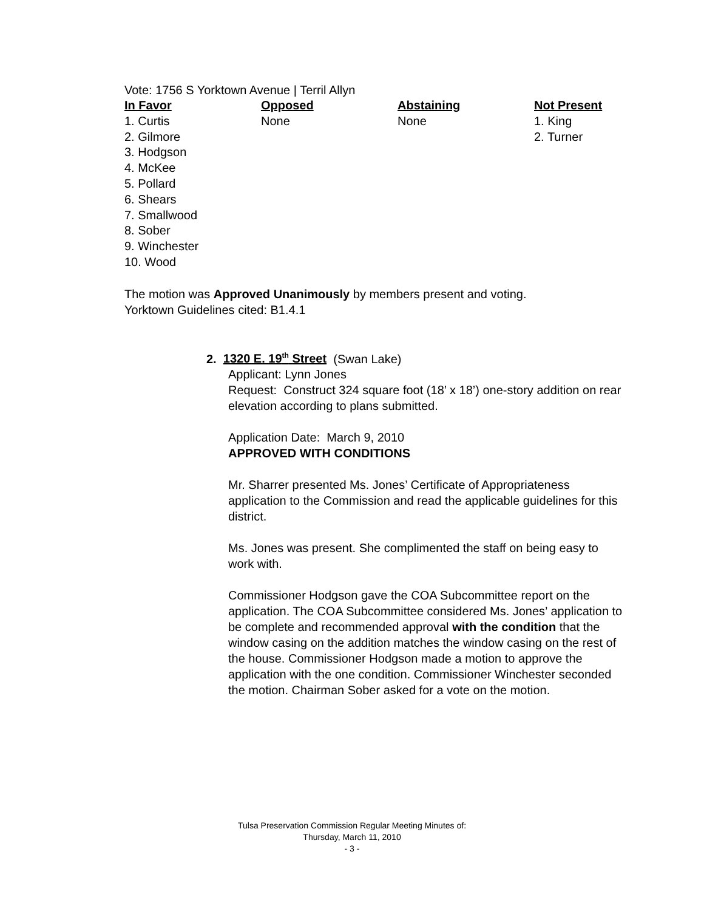Vote: 1756 S Yorktown Avenue | Terril Allyn
| In Favor | Opposed | Abstaining | Not Present |
| --- | --- | --- | --- |
| 1. Curtis | None | None | 1. King |
| 2. Gilmore | | | 2. Turner |
| 3. Hodgson | | | |
| 4. McKee | | | |
| 5. Pollard | | | |
| 6. Shears | | | |
| 7. Smallwood | | | |
| 8. Sober | | | |
| 9. Winchester | | | |
| 10. Wood | | | |
The motion was Approved Unanimously by members present and voting.
Yorktown Guidelines cited: B1.4.1
2. 1320 E. 19<sup>th</sup> Street (Swan Lake)
Applicant: Lynn Jones
Request: Construct 324 square foot (18’ x 18’) one-story addition on rear elevation according to plans submitted.
Application Date: March 9, 2010
APPROVED WITH CONDITIONS
Mr. Sharrer presented Ms. Jones’ Certificate of Appropriateness application to the Commission and read the applicable guidelines for this district.
Ms. Jones was present. She complimented the staff on being easy to work with.
Commissioner Hodgson gave the COA Subcommittee report on the application. The COA Subcommittee considered Ms. Jones’ application to be complete and recommended approval with the condition that the window casing on the addition matches the window casing on the rest of the house. Commissioner Hodgson made a motion to approve the application with the one condition. Commissioner Winchester seconded the motion. Chairman Sober asked for a vote on the motion.
Tulsa Preservation Commission Regular Meeting Minutes of:
Thursday, March 11, 2010
- 3 -